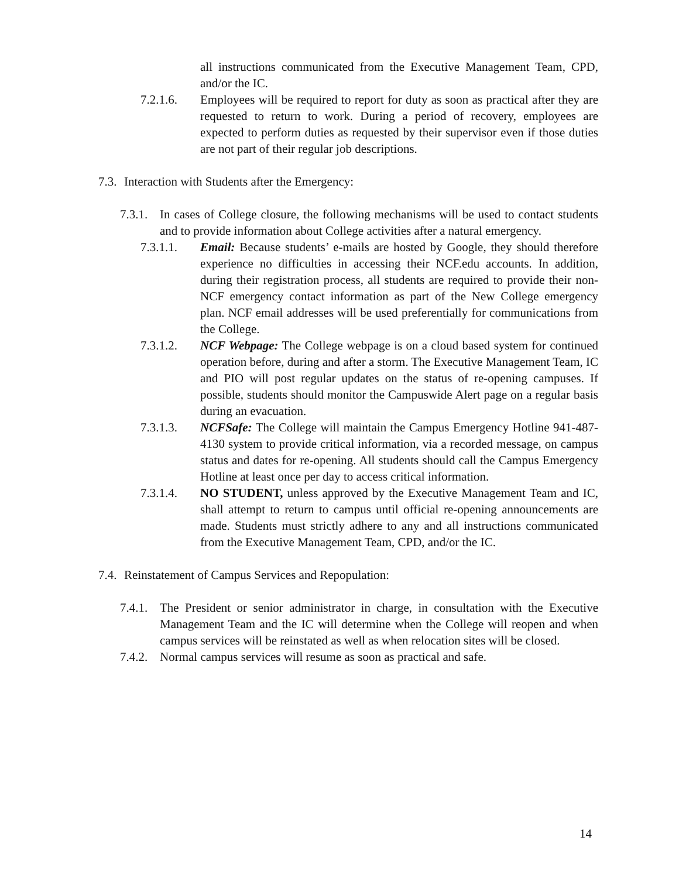all instructions communicated from the Executive Management Team, CPD, and/or the IC.
7.2.1.6. Employees will be required to report for duty as soon as practical after they are requested to return to work. During a period of recovery, employees are expected to perform duties as requested by their supervisor even if those duties are not part of their regular job descriptions.
7.3.
Interaction with Students after the Emergency:
7.3.1.
In cases of College closure, the following mechanisms will be used to contact students and to provide information about College activities after a natural emergency.
7.3.1.1. Email: Because students’ e-mails are hosted by Google, they should therefore experience no difficulties in accessing their NCF.edu accounts. In addition, during their registration process, all students are required to provide their non-NCF emergency contact information as part of the New College emergency plan. NCF email addresses will be used preferentially for communications from the College.
7.3.1.2. NCF Webpage: The College webpage is on a cloud based system for continued operation before, during and after a storm. The Executive Management Team, IC and PIO will post regular updates on the status of re-opening campuses. If possible, students should monitor the Campuswide Alert page on a regular basis during an evacuation.
7.3.1.3. NCFSafe: The College will maintain the Campus Emergency Hotline 941-487-4130 system to provide critical information, via a recorded message, on campus status and dates for re-opening. All students should call the Campus Emergency Hotline at least once per day to access critical information.
7.3.1.4. NO STUDENT, unless approved by the Executive Management Team and IC, shall attempt to return to campus until official re-opening announcements are made. Students must strictly adhere to any and all instructions communicated from the Executive Management Team, CPD, and/or the IC.
7.4.
Reinstatement of Campus Services and Repopulation:
7.4.1.
The President or senior administrator in charge, in consultation with the Executive Management Team and the IC will determine when the College will reopen and when campus services will be reinstated as well as when relocation sites will be closed.
7.4.2.
Normal campus services will resume as soon as practical and safe.
14